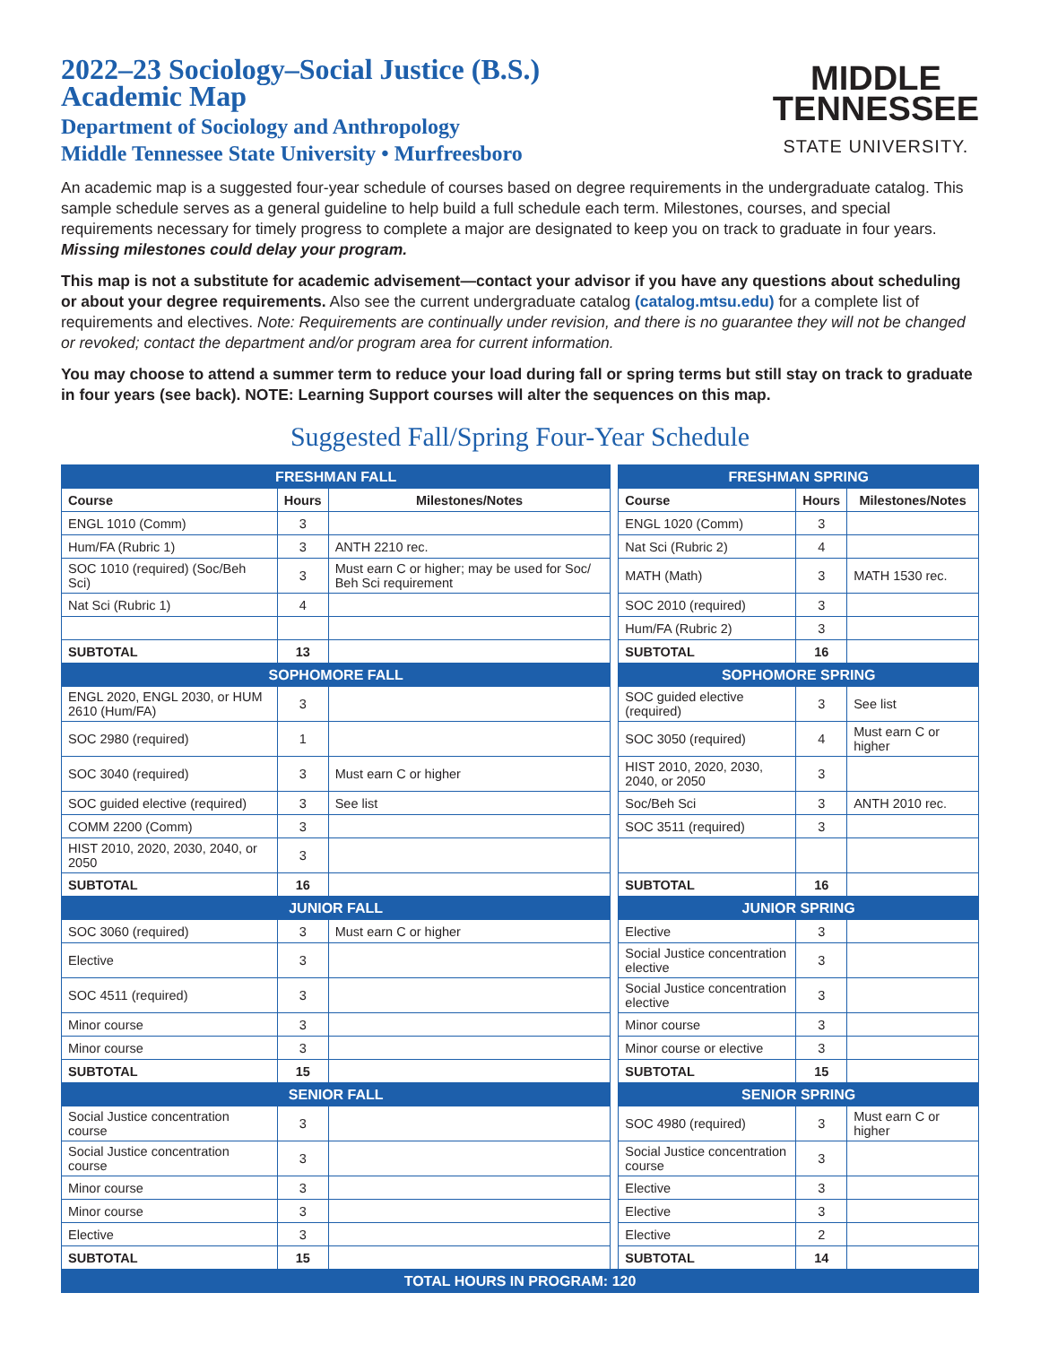2022–23 Sociology–Social Justice (B.S.)
Academic Map
Department of Sociology and Anthropology
Middle Tennessee State University • Murfreesboro
MIDDLE
TENNESSEE
STATE UNIVERSITY.
An academic map is a suggested four-year schedule of courses based on degree requirements in the undergraduate catalog. This sample schedule serves as a general guideline to help build a full schedule each term. Milestones, courses, and special requirements necessary for timely progress to complete a major are designated to keep you on track to graduate in four years. Missing milestones could delay your program.
This map is not a substitute for academic advisement—contact your advisor if you have any questions about scheduling or about your degree requirements. Also see the current undergraduate catalog (catalog.mtsu.edu) for a complete list of requirements and electives. Note: Requirements are continually under revision, and there is no guarantee they will not be changed or revoked; contact the department and/or program area for current information.
You may choose to attend a summer term to reduce your load during fall or spring terms but still stay on track to graduate in four years (see back). NOTE: Learning Support courses will alter the sequences on this map.
Suggested Fall/Spring Four-Year Schedule
| FRESHMAN FALL | | | | FRESHMAN SPRING | | |
| Course | Hours | Milestones/Notes | | Course | Hours | Milestones/Notes |
| ENGL 1010 (Comm) | 3 | | | ENGL 1020 (Comm) | 3 | |
| Hum/FA (Rubric 1) | 3 | ANTH 2210 rec. | | Nat Sci (Rubric 2) | 4 | |
| SOC 1010 (required) (Soc/Beh Sci) | 3 | Must earn C or higher; may be used for Soc/ Beh Sci requirement | | MATH (Math) | 3 | MATH 1530 rec. |
| Nat Sci (Rubric 1) | 4 | | | SOC 2010 (required) | 3 | |
| | | | | Hum/FA (Rubric 2) | 3 | |
| SUBTOTAL | 13 | | | SUBTOTAL | 16 | |
| SOPHOMORE FALL | | | | SOPHOMORE SPRING | | |
| ENGL 2020, ENGL 2030, or HUM 2610 (Hum/FA) | 3 | | | SOC guided elective (required) | 3 | See list |
| SOC 2980 (required) | 1 | | | SOC 3050 (required) | 4 | Must earn C or higher |
| SOC 3040 (required) | 3 | Must earn C or higher | | HIST 2010, 2020, 2030, 2040, or 2050 | 3 | |
| SOC guided elective (required) | 3 | See list | | Soc/Beh Sci | 3 | ANTH 2010 rec. |
| COMM 2200 (Comm) | 3 | | | SOC 3511 (required) | 3 | |
| HIST 2010, 2020, 2030, 2040, or 2050 | 3 | | | | | |
| SUBTOTAL | 16 | | | SUBTOTAL | 16 | |
| JUNIOR FALL | | | | JUNIOR SPRING | | |
| SOC 3060 (required) | 3 | Must earn C or higher | | Elective | 3 | |
| Elective | 3 | | | Social Justice concentration elective | 3 | |
| SOC 4511 (required) | 3 | | | Social Justice concentration elective | 3 | |
| Minor course | 3 | | | Minor course | 3 | |
| Minor course | 3 | | | Minor course or elective | 3 | |
| SUBTOTAL | 15 | | | SUBTOTAL | 15 | |
| SENIOR FALL | | | | SENIOR SPRING | | |
| Social Justice concentration course | 3 | | | SOC 4980 (required) | 3 | Must earn C or higher |
| Social Justice concentration course | 3 | | | Social Justice concentration course | 3 | |
| Minor course | 3 | | | Elective | 3 | |
| Minor course | 3 | | | Elective | 3 | |
| Elective | 3 | | | Elective | 2 | |
| SUBTOTAL | 15 | | | SUBTOTAL | 14 | |
| TOTAL HOURS IN PROGRAM: 120 | | | | | | |